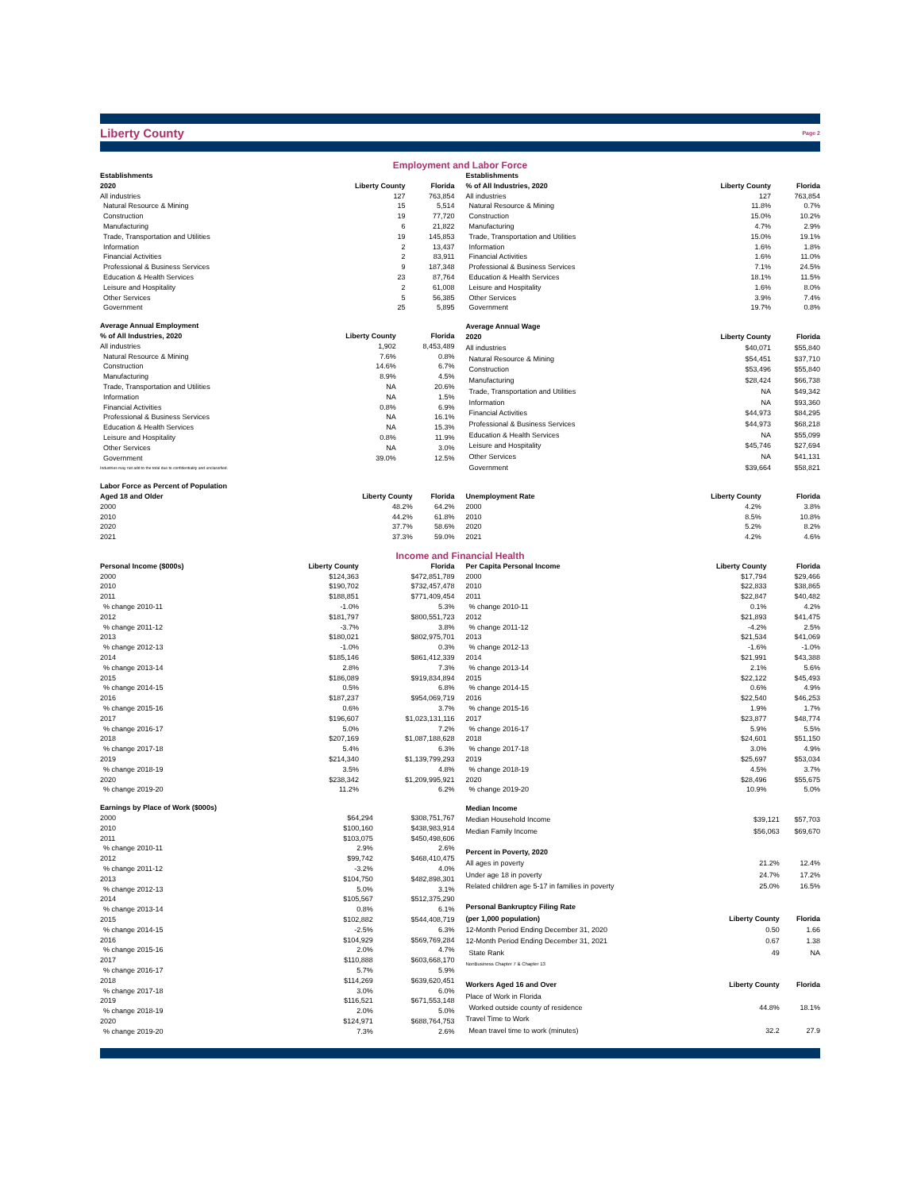Liberty County Page 2
Employment and Labor Force
| Establishments | | |
| --- | --- | --- |
| 2020 | Liberty County | Florida |
| All industries | 127 | 763,854 |
| Natural Resource & Mining | 15 | 5,514 |
| Construction | 19 | 77,720 |
| Manufacturing | 6 | 21,822 |
| Trade, Transportation and Utilities | 19 | 145,853 |
| Information | 2 | 13,437 |
| Financial Activities | 2 | 83,911 |
| Professional & Business Services | 9 | 187,348 |
| Education & Health Services | 23 | 87,764 |
| Leisure and Hospitality | 2 | 61,008 |
| Other Services | 5 | 56,385 |
| Government | 25 | 5,895 |
| Establishments | | |
| --- | --- | --- |
| % of All Industries, 2020 | Liberty County | Florida |
| All industries | 127 | 763,854 |
| Natural Resource & Mining | 11.8% | 0.7% |
| Construction | 15.0% | 10.2% |
| Manufacturing | 4.7% | 2.9% |
| Trade, Transportation and Utilities | 15.0% | 19.1% |
| Information | 1.6% | 1.8% |
| Financial Activities | 1.6% | 11.0% |
| Professional & Business Services | 7.1% | 24.5% |
| Education & Health Services | 18.1% | 11.5% |
| Leisure and Hospitality | 1.6% | 8.0% |
| Other Services | 3.9% | 7.4% |
| Government | 19.7% | 0.8% |
| Average Annual Employment | | |
| --- | --- | --- |
| % of All Industries, 2020 | Liberty County | Florida |
| All industries | 1,902 | 8,453,489 |
| Natural Resource & Mining | 7.6% | 0.8% |
| Construction | 14.6% | 6.7% |
| Manufacturing | 8.9% | 4.5% |
| Trade, Transportation and Utilities | NA | 20.6% |
| Information | NA | 1.5% |
| Financial Activities | 0.8% | 6.9% |
| Professional & Business Services | NA | 16.1% |
| Education & Health Services | NA | 15.3% |
| Leisure and Hospitality | 0.8% | 11.9% |
| Other Services | NA | 3.0% |
| Government | 39.0% | 12.5% |
| Industries may not add to the total due to confidentiality and unclassified. | | |
| Average Annual Wage | | |
| --- | --- | --- |
| 2020 | Liberty County | Florida |
| All industries | $40,071 | $55,840 |
| Natural Resource & Mining | $54,451 | $37,710 |
| Construction | $53,496 | $55,840 |
| Manufacturing | $28,424 | $66,738 |
| Trade, Transportation and Utilities | NA | $49,342 |
| Information | NA | $93,360 |
| Financial Activities | $44,973 | $84,295 |
| Professional & Business Services | $44,973 | $68,218 |
| Education & Health Services | NA | $55,099 |
| Leisure and Hospitality | $45,746 | $27,694 |
| Other Services | NA | $41,131 |
| Government | $39,664 | $58,821 |
| Labor Force as Percent of Population | | |
| --- | --- | --- |
| Aged 18 and Older | Liberty County | Florida |
| 2000 | 48.2% | 64.2% |
| 2010 | 44.2% | 61.8% |
| 2020 | 37.7% | 58.6% |
| 2021 | 37.3% | 59.0% |
| Unemployment Rate | Liberty County | Florida |
| --- | --- | --- |
| 2000 | 4.2% | 3.8% |
| 2010 | 8.5% | 10.8% |
| 2020 | 5.2% | 8.2% |
| 2021 | 4.2% | 4.6% |
Income and Financial Health
| Personal Income ($000s) | Liberty County | Florida |
| --- | --- | --- |
| 2000 | $124,363 | $472,851,789 |
| 2010 | $190,702 | $732,457,478 |
| 2011 | $188,851 | $771,409,454 |
| % change 2010-11 | -1.0% | 5.3% |
| 2012 | $181,797 | $800,551,723 |
| % change 2011-12 | -3.7% | 3.8% |
| 2013 | $180,021 | $802,975,701 |
| % change 2012-13 | -1.0% | 0.3% |
| 2014 | $185,146 | $861,412,339 |
| % change 2013-14 | 2.8% | 7.3% |
| 2015 | $186,089 | $919,834,894 |
| % change 2014-15 | 0.5% | 6.8% |
| 2016 | $187,237 | $954,069,719 |
| % change 2015-16 | 0.6% | 3.7% |
| 2017 | $196,607 | $1,023,131,116 |
| % change 2016-17 | 5.0% | 7.2% |
| 2018 | $207,169 | $1,087,188,628 |
| % change 2017-18 | 5.4% | 6.3% |
| 2019 | $214,340 | $1,139,799,293 |
| % change 2018-19 | 3.5% | 4.8% |
| 2020 | $238,342 | $1,209,995,921 |
| % change 2019-20 | 11.2% | 6.2% |
| Per Capita Personal Income | Liberty County | Florida |
| --- | --- | --- |
| 2000 | $17,794 | $29,466 |
| 2010 | $22,833 | $38,865 |
| 2011 | $22,847 | $40,482 |
| % change 2010-11 | 0.1% | 4.2% |
| 2012 | $21,893 | $41,475 |
| % change 2011-12 | -4.2% | 2.5% |
| 2013 | $21,534 | $41,069 |
| % change 2012-13 | -1.6% | -1.0% |
| 2014 | $21,991 | $43,388 |
| % change 2013-14 | 2.1% | 5.6% |
| 2015 | $22,122 | $45,493 |
| % change 2014-15 | 0.6% | 4.9% |
| 2016 | $22,540 | $46,253 |
| % change 2015-16 | 1.9% | 1.7% |
| 2017 | $23,877 | $48,774 |
| % change 2016-17 | 5.9% | 5.5% |
| 2018 | $24,601 | $51,150 |
| % change 2017-18 | 3.0% | 4.9% |
| 2019 | $25,697 | $53,034 |
| % change 2018-19 | 4.5% | 3.7% |
| 2020 | $28,496 | $55,675 |
| % change 2019-20 | 10.9% | 5.0% |
| Earnings by Place of Work ($000s) | | |
| --- | --- | --- |
| 2000 | $64,294 | $308,751,767 |
| 2010 | $100,160 | $438,983,914 |
| 2011 | $103,075 | $450,498,606 |
| % change 2010-11 | 2.9% | 2.6% |
| 2012 | $99,742 | $468,410,475 |
| % change 2011-12 | -3.2% | 4.0% |
| 2013 | $104,750 | $482,898,301 |
| % change 2012-13 | 5.0% | 3.1% |
| 2014 | $105,567 | $512,375,290 |
| % change 2013-14 | 0.8% | 6.1% |
| 2015 | $102,882 | $544,408,719 |
| % change 2014-15 | -2.5% | 6.3% |
| 2016 | $104,929 | $569,769,284 |
| % change 2015-16 | 2.0% | 4.7% |
| 2017 | $110,888 | $603,668,170 |
| % change 2016-17 | 5.7% | 5.9% |
| 2018 | $114,269 | $639,620,451 |
| % change 2017-18 | 3.0% | 6.0% |
| 2019 | $116,521 | $671,553,148 |
| % change 2018-19 | 2.0% | 5.0% |
| 2020 | $124,971 | $688,764,753 |
| % change 2019-20 | 7.3% | 2.6% |
| Median Income | | |
| --- | --- | --- |
| Median Household Income | $39,121 | $57,703 |
| Median Family Income | $56,063 | $69,670 |
| Percent in Poverty, 2020 | | |
| All ages in poverty | 21.2% | 12.4% |
| Under age 18 in poverty | 24.7% | 17.2% |
| Related children age 5-17 in families in poverty | 25.0% | 16.5% |
| Personal Bankruptcy Filing Rate | | |
| (per 1,000 population) | Liberty County | Florida |
| 12-Month Period Ending December 31, 2020 | 0.50 | 1.66 |
| 12-Month Period Ending December 31, 2021 | 0.67 | 1.38 |
| State Rank | 49 | NA |
| NonBusiness Chapter 7 & Chapter 13 | | |
| Workers Aged 16 and Over | Liberty County | Florida |
| Place of Work in Florida | | |
| Worked outside county of residence | 44.8% | 18.1% |
| Travel Time to Work | | |
| Mean travel time to work (minutes) | 32.2 | 27.9 |